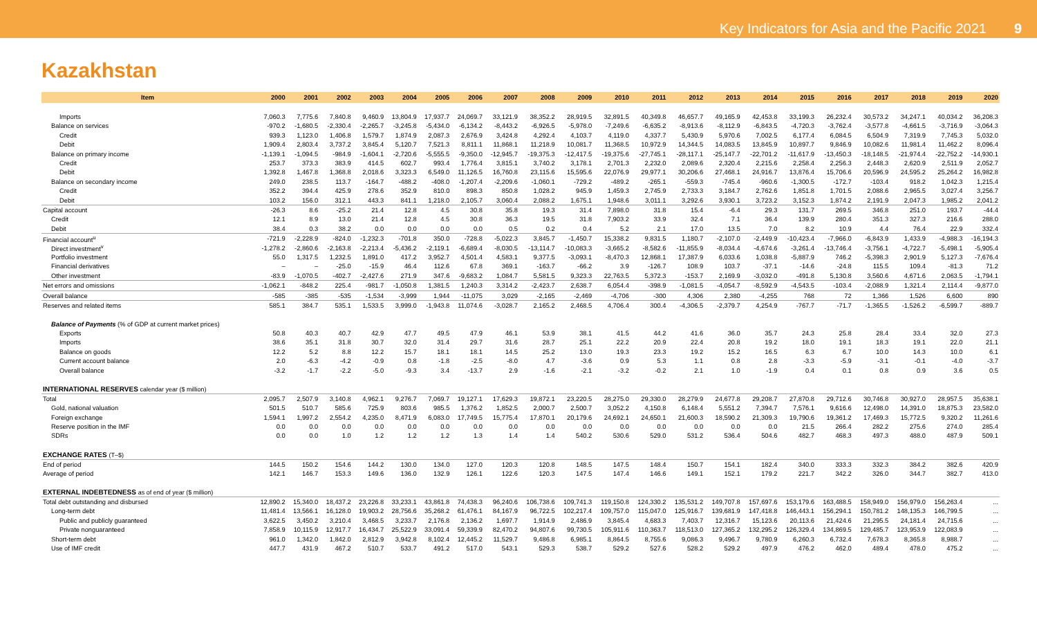Key Indicators for Asia and the Pacific 2021 9
Kazakhstan
| Item | 2000 | 2001 | 2002 | 2003 | 2004 | 2005 | 2006 | 2007 | 2008 | 2009 | 2010 | 2011 | 2012 | 2013 | 2014 | 2015 | 2016 | 2017 | 2018 | 2019 | 2020 |
| --- | --- | --- | --- | --- | --- | --- | --- | --- | --- | --- | --- | --- | --- | --- | --- | --- | --- | --- | --- | --- | --- |
| Imports | 7,060.3 | 7,775.6 | 7,840.8 | 9,460.9 | 13,804.9 | 17,937.7 | 24,069.7 | 33,121.9 | 38,352.2 | 28,919.5 | 32,891.5 | 40,349.8 | 46,657.7 | 49,165.9 | 42,453.8 | 33,199.3 | 26,232.4 | 30,573.2 | 34,247.1 | 40,034.2 | 36,208.3 |
| Balance on services | -970.2 | -1,680.5 | -2,330.4 | -2,265.7 | -3,245.8 | -5,434.0 | -6,134.2 | -8,443.2 | -6,926.5 | -5,978.0 | -7,249.6 | -6,635.2 | -8,913.6 | -8,112.9 | -6,843.5 | -4,720.3 | -3,762.4 | -3,577.8 | -4,661.5 | -3,716.9 | -3,064.3 |
| Credit | 939.3 | 1,123.0 | 1,406.8 | 1,579.7 | 1,874.9 | 2,087.3 | 2,676.9 | 3,424.8 | 4,292.4 | 4,103.7 | 4,119.0 | 4,337.7 | 5,430.9 | 5,970.6 | 7,002.5 | 6,177.4 | 6,084.5 | 6,504.9 | 7,319.9 | 7,745.3 | 5,032.0 |
| Debit | 1,909.4 | 2,803.4 | 3,737.2 | 3,845.4 | 5,120.7 | 7,521.3 | 8,811.1 | 11,868.1 | 11,218.9 | 10,081.7 | 11,368.5 | 10,972.9 | 14,344.5 | 14,083.5 | 13,845.9 | 10,897.7 | 9,846.9 | 10,082.6 | 11,981.4 | 11,462.2 | 8,096.4 |
| Balance on primary income | -1,139.1 | -1,094.5 | -984.9 | -1,604.1 | -2,720.6 | -5,555.5 | -9,350.0 | -12,945.7 | -19,375.3 | -12,417.5 | -19,375.6 | -27,745.1 | -28,117.1 | -25,147.7 | -22,701.2 | -11,617.9 | -13,450.3 | -18,148.5 | -21,974.4 | -22,752.2 | -14,930.1 |
| Credit | 253.7 | 373.3 | 383.9 | 414.5 | 602.7 | 993.4 | 1,776.4 | 3,815.1 | 3,740.2 | 3,178.1 | 2,701.3 | 2,232.0 | 2,089.6 | 2,320.4 | 2,215.6 | 2,258.4 | 2,256.3 | 2,448.3 | 2,620.9 | 2,511.9 | 2,052.7 |
| Debit | 1,392.8 | 1,467.8 | 1,368.8 | 2,018.6 | 3,323.3 | 6,549.0 | 11,126.5 | 16,760.8 | 23,115.6 | 15,595.6 | 22,076.9 | 29,977.1 | 30,206.6 | 27,468.1 | 24,916.7 | 13,876.4 | 15,706.6 | 20,596.9 | 24,595.2 | 25,264.2 | 16,982.8 |
| Balance on secondary income | 249.0 | 238.5 | 113.7 | -164.7 | -488.2 | -408.0 | -1,207.4 | -2,209.6 | -1,060.1 | -729.2 | -489.2 | -265.1 | -559.3 | -745.4 | -960.6 | -1,300.5 | -172.7 | -103.4 | 918.2 | 1,042.3 | 1,215.4 |
| Credit | 352.2 | 394.4 | 425.9 | 278.6 | 352.9 | 810.0 | 898.3 | 850.8 | 1,028.2 | 945.9 | 1,459.3 | 2,745.9 | 2,733.3 | 3,184.7 | 2,762.6 | 1,851.8 | 1,701.5 | 2,088.6 | 2,965.5 | 3,027.4 | 3,256.7 |
| Debit | 103.2 | 156.0 | 312.1 | 443.3 | 841.1 | 1,218.0 | 2,105.7 | 3,060.4 | 2,088.2 | 1,675.1 | 1,948.6 | 3,011.1 | 3,292.6 | 3,930.1 | 3,723.2 | 3,152.3 | 1,874.2 | 2,191.9 | 2,047.3 | 1,985.2 | 2,041.2 |
| Capital account | -26.3 | 8.6 | -25.2 | 21.4 | 12.8 | 4.5 | 30.8 | 35.8 | 19.3 | 31.4 | 7,898.0 | 31.8 | 15.4 | -6.4 | 29.3 | 131.7 | 269.5 | 346.8 | 251.0 | 193.7 | -44.4 |
| Credit | 12.1 | 8.9 | 13.0 | 21.4 | 12.8 | 4.5 | 30.8 | 36.3 | 19.5 | 31.8 | 7,903.2 | 33.9 | 32.4 | 7.1 | 36.4 | 139.9 | 280.4 | 351.3 | 327.3 | 216.6 | 288.0 |
| Debit | 38.4 | 0.3 | 38.2 | 0.0 | 0.0 | 0.0 | 0.0 | 0.5 | 0.2 | 0.4 | 5.2 | 2.1 | 17.0 | 13.5 | 7.0 | 8.2 | 10.9 | 4.4 | 76.4 | 22.9 | 332.4 |
| Financial account<sup>u</sup> | -721.9 | -2,228.9 | -824.0 | -1,232.3 | -701.8 | 350.0 | -728.8 | -5,022.3 | 3,845.7 | -1,450.7 | 15,338.2 | 9,831.5 | 1,180.7 | -2,107.0 | -2,449.9 | -10,423.4 | -7,966.0 | -6,843.9 | 1,433.9 | -4,988.3 | -16,194.3 |
| Direct investment<sup>v</sup> | -1,278.2 | -2,860.6 | -2,163.8 | -2,213.4 | -5,436.2 | -2,119.1 | -6,689.4 | -8,030.5 | -13,114.7 | -10,083.3 | -3,665.2 | -8,582.6 | -11,855.9 | -8,034.4 | -4,674.6 | -3,261.4 | -13,746.4 | -3,756.1 | -4,722.7 | -5,498.1 | -5,905.4 |
| Portfolio investment | 55.0 | 1,317.5 | 1,232.5 | 1,891.0 | 417.2 | 3,952.7 | 4,501.4 | 4,583.1 | 9,377.5 | -3,093.1 | -8,470.3 | 12,868.1 | 17,387.9 | 6,033.6 | 1,038.8 | -5,887.9 | 746.2 | -5,398.3 | 2,901.9 | 5,127.3 | -7,676.4 |
| Financial derivatives | – | – | -25.0 | -15.9 | 46.4 | 112.6 | 67.8 | 369.1 | -163.7 | -66.2 | 3.9 | -126.7 | 108.9 | 103.7 | -37.1 | -14.6 | -24.8 | 115.5 | 109.4 | -81.3 | 71.2 |
| Other investment | -83.9 | -1,070.5 | -402.7 | -2,427.6 | 271.9 | 347.6 | -9,683.2 | 1,084.7 | 5,581.5 | 9,323.3 | 22,763.5 | 5,372.3 | -153.7 | 2,169.9 | -3,032.0 | -491.8 | 5,130.8 | 3,560.6 | 4,671.6 | 2,063.5 | -1,794.1 |
| Net errors and omissions | -1,062.1 | -848.2 | 225.4 | -981.7 | -1,050.8 | 1,381.5 | 1,240.3 | 3,314.2 | -2,423.7 | 2,638.7 | 6,054.4 | -398.9 | -1,081.5 | -4,054.7 | -8,592.9 | -4,543.5 | -103.4 | -2,088.9 | 1,321.4 | 2,114.4 | -9,877.0 |
| Overall balance | -585 | -385 | -535 | -1,534 | -3,999 | 1,944 | -11,075 | 3,029 | -2,165 | -2,469 | -4,706 | -300 | 4,306 | 2,380 | -4,255 | 768 | 72 | 1,366 | 1,526 | 6,600 | 890 |
| Reserves and related items | 585.1 | 384.7 | 535.1 | 1,533.5 | 3,999.0 | -1,943.8 | 11,074.6 | -3,028.7 | 2,165.2 | 2,468.5 | 4,706.4 | 300.4 | -4,306.5 | -2,379.7 | 4,254.9 | -767.7 | -71.7 | -1,365.5 | -1,526.2 | -6,599.7 | -889.7 |
| Balance of Payments (% of GDP at current market prices) | | | | | | | | | | | | | | | | | | | | | |
| Exports | 50.8 | 40.3 | 40.7 | 42.9 | 47.7 | 49.5 | 47.9 | 46.1 | 53.9 | 38.1 | 41.5 | 44.2 | 41.6 | 36.0 | 35.7 | 24.3 | 25.8 | 28.4 | 33.4 | 32.0 | 27.3 |
| Imports | 38.6 | 35.1 | 31.8 | 30.7 | 32.0 | 31.4 | 29.7 | 31.6 | 28.7 | 25.1 | 22.2 | 20.9 | 22.4 | 20.8 | 19.2 | 18.0 | 19.1 | 18.3 | 19.1 | 22.0 | 21.1 |
| Balance on goods | 12.2 | 5.2 | 8.8 | 12.2 | 15.7 | 18.1 | 18.1 | 14.5 | 25.2 | 13.0 | 19.3 | 23.3 | 19.2 | 15.2 | 16.5 | 6.3 | 6.7 | 10.0 | 14.3 | 10.0 | 6.1 |
| Current account balance | 2.0 | -6.3 | -4.2 | -0.9 | 0.8 | -1.8 | -2.5 | -8.0 | 4.7 | -3.6 | 0.9 | 5.3 | 1.1 | 0.8 | 2.8 | -3.3 | -5.9 | -3.1 | -0.1 | -4.0 | -3.7 |
| Overall balance | -3.2 | -1.7 | -2.2 | -5.0 | -9.3 | 3.4 | -13.7 | 2.9 | -1.6 | -2.1 | -3.2 | -0.2 | 2.1 | 1.0 | -1.9 | 0.4 | 0.1 | 0.8 | 0.9 | 3.6 | 0.5 |
| INTERNATIONAL RESERVES calendar year ($ million) | | | | | | | | | | | | | | | | | | | | | |
| Total | 2,095.7 | 2,507.9 | 3,140.8 | 4,962.1 | 9,276.7 | 7,069.7 | 19,127.1 | 17,629.3 | 19,872.1 | 23,220.5 | 28,275.0 | 29,330.0 | 28,279.9 | 24,677.8 | 29,208.7 | 27,870.8 | 29,712.6 | 30,746.8 | 30,927.0 | 28,957.5 | 35,638.1 |
| Gold, national valuation | 501.5 | 510.7 | 585.6 | 725.9 | 803.6 | 985.5 | 1,376.2 | 1,852.5 | 2,000.7 | 2,500.7 | 3,052.2 | 4,150.8 | 6,148.4 | 5,551.2 | 7,394.7 | 7,576.1 | 9,616.6 | 12,498.0 | 14,391.0 | 18,875.3 | 23,582.0 |
| Foreign exchange | 1,594.1 | 1,997.2 | 2,554.2 | 4,235.0 | 8,471.9 | 6,083.0 | 17,749.5 | 15,775.4 | 17,870.1 | 20,179.6 | 24,692.1 | 24,650.1 | 21,600.3 | 18,590.2 | 21,309.3 | 19,790.6 | 19,361.2 | 17,469.3 | 15,772.5 | 9,320.2 | 11,261.6 |
| Reserve position in the IMF | 0.0 | 0.0 | 0.0 | 0.0 | 0.0 | 0.0 | 0.0 | 0.0 | 0.0 | 0.0 | 0.0 | 0.0 | 0.0 | 0.0 | 0.0 | 21.5 | 266.4 | 282.2 | 275.6 | 274.0 | 285.4 |
| SDRs | 0.0 | 0.0 | 1.0 | 1.2 | 1.2 | 1.2 | 1.3 | 1.4 | 1.4 | 540.2 | 530.6 | 529.0 | 531.2 | 536.4 | 504.6 | 482.7 | 468.3 | 497.3 | 488.0 | 487.9 | 509.1 |
| EXCHANGE RATES (T–$) | | | | | | | | | | | | | | | | | | | | | |
| End of period | 144.5 | 150.2 | 154.6 | 144.2 | 130.0 | 134.0 | 127.0 | 120.3 | 120.8 | 148.5 | 147.5 | 148.4 | 150.7 | 154.1 | 182.4 | 340.0 | 333.3 | 332.3 | 384.2 | 382.6 | 420.9 |
| Average of period | 142.1 | 146.7 | 153.3 | 149.6 | 136.0 | 132.9 | 126.1 | 122.6 | 120.3 | 147.5 | 147.4 | 146.6 | 149.1 | 152.1 | 179.2 | 221.7 | 342.2 | 326.0 | 344.7 | 382.7 | 413.0 |
| EXTERNAL INDEBTEDNESS as of end of year ($ million) | | | | | | | | | | | | | | | | | | | | | |
| Total debt outstanding and disbursed | 12,890.2 | 15,340.0 | 18,437.2 | 23,226.8 | 33,233.1 | 43,861.8 | 74,438.3 | 96,240.6 | 106,738.6 | 109,741.3 | 119,150.8 | 124,330.2 | 135,531.2 | 149,707.8 | 157,697.6 | 153,179.6 | 163,488.5 | 158,949.0 | 156,979.0 | 156,263.4 | ... |
| Long-term debt | 11,481.4 | 13,566.1 | 16,128.0 | 19,903.2 | 28,756.6 | 35,268.2 | 61,476.1 | 84,167.9 | 96,722.5 | 102,217.4 | 109,757.0 | 115,047.0 | 125,916.7 | 139,681.9 | 147,418.8 | 146,443.1 | 156,294.1 | 150,781.2 | 148,135.3 | 146,799.5 | ... |
| Public and publicly guaranteed | 3,622.5 | 3,450.2 | 3,210.4 | 3,468.5 | 3,233.7 | 2,176.8 | 2,136.2 | 1,697.7 | 1,914.9 | 2,486.9 | 3,845.4 | 4,683.3 | 7,403.7 | 12,316.7 | 15,123.6 | 20,113.6 | 21,424.6 | 21,295.5 | 24,181.4 | 24,715.6 | ... |
| Private nonguaranteed | 7,858.9 | 10,115.9 | 12,917.7 | 16,434.7 | 25,522.9 | 33,091.4 | 59,339.9 | 82,470.2 | 94,807.6 | 99,730.5 | 105,911.6 | 110,363.7 | 118,513.0 | 127,365.2 | 132,295.2 | 126,329.4 | 134,869.5 | 129,485.7 | 123,953.9 | 122,083.9 | ... |
| Short-term debt | 961.0 | 1,342.0 | 1,842.0 | 2,812.9 | 3,942.8 | 8,102.4 | 12,445.2 | 11,529.7 | 9,486.8 | 6,985.1 | 8,864.5 | 8,755.6 | 9,086.3 | 9,496.7 | 9,780.9 | 6,260.3 | 6,732.4 | 7,678.3 | 8,365.8 | 8,988.7 | ... |
| Use of IMF credit | 447.7 | 431.9 | 467.2 | 510.7 | 533.7 | 491.2 | 517.0 | 543.1 | 529.3 | 538.7 | 529.2 | 527.6 | 528.2 | 529.2 | 497.9 | 476.2 | 462.0 | 489.4 | 478.0 | 475.2 | ... |